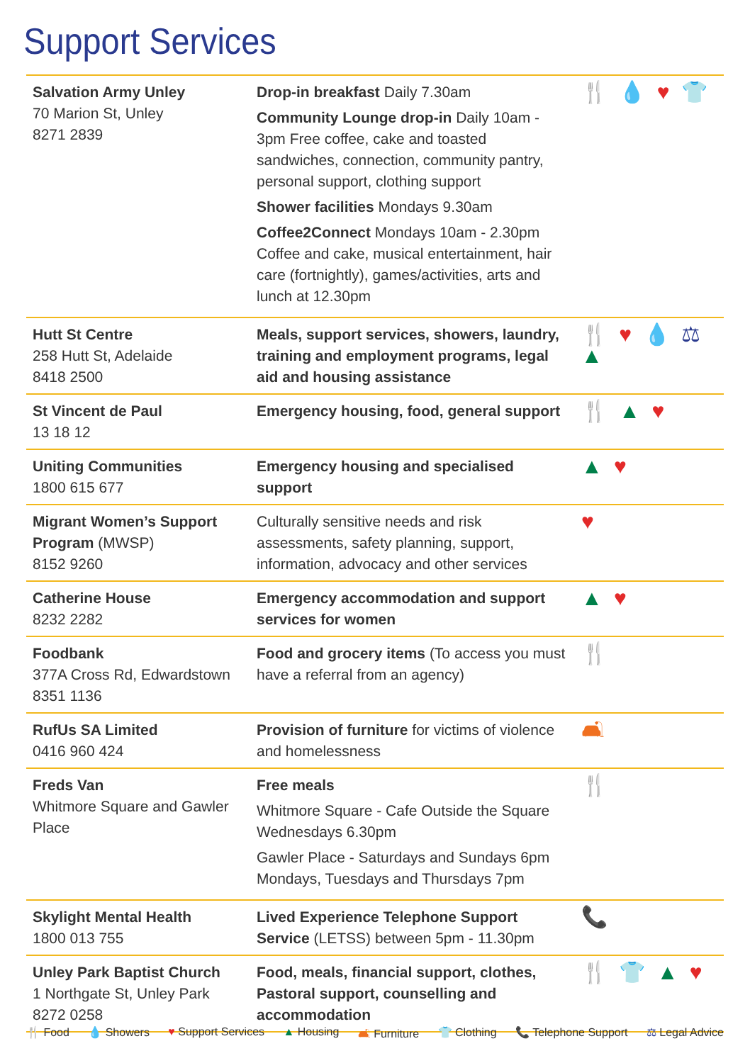Support Services
| Salvation Army Unley 70 Marion St, Unley 8271 2839 | Drop-in breakfast Daily 7.30am Community Lounge drop-in Daily 10am - 3pm Free coffee, cake and toasted sandwiches, connection, community pantry, personal support, clothing support Shower facilities Mondays 9.30am Coffee2Connect Mondays 10am - 2.30pm Coffee and cake, musical entertainment, hair care (fortnightly), games/activities, arts and lunch at 12.30pm | 🍴 💧 ♥ 👕 |
| Hutt St Centre 258 Hutt St, Adelaide 8418 2500 | Meals, support services, showers, laundry, training and employment programs, legal aid and housing assistance | 🍴 ♥ 💧 ⚖ ▲ |
| St Vincent de Paul 13 18 12 | Emergency housing, food, general support | 🍴 ▲ ♥ |
| Uniting Communities 1800 615 677 | Emergency housing and specialised support | ▲ ♥ |
| Migrant Women’s Support Program (MWSP) 8152 9260 | Culturally sensitive needs and risk assessments, safety planning, support, information, advocacy and other services | ♥ |
| Catherine House 8232 2282 | Emergency accommodation and support services for women | ▲ ♥ |
| Foodbank 377A Cross Rd, Edwardstown 8351 1136 | Food and grocery items (To access you must have a referral from an agency) | 🍴 |
| RufUs SA Limited 0416 960 424 | Provision of furniture for victims of violence and homelessness | 🛋 |
| Freds Van Whitmore Square and Gawler Place | Free meals Whitmore Square - Cafe Outside the Square Wednesdays 6.30pm Gawler Place - Saturdays and Sundays 6pm Mondays, Tuesdays and Thursdays 7pm | 🍴 |
| Skylight Mental Health 1800 013 755 | Lived Experience Telephone Support Service (LETSS) between 5pm - 11.30pm | 📞 |
| Unley Park Baptist Church 1 Northgate St, Unley Park 8272 0258 | Food, meals, financial support, clothes, Pastoral support, counselling and accommodation | 🍴 👕 ▲ ♥ |
🍴 Food 💧 Showers ♥ Support Services ▲ Housing 🛋 Furniture 👕 Clothing 📞 Telephone Support ⚖ Legal Advice